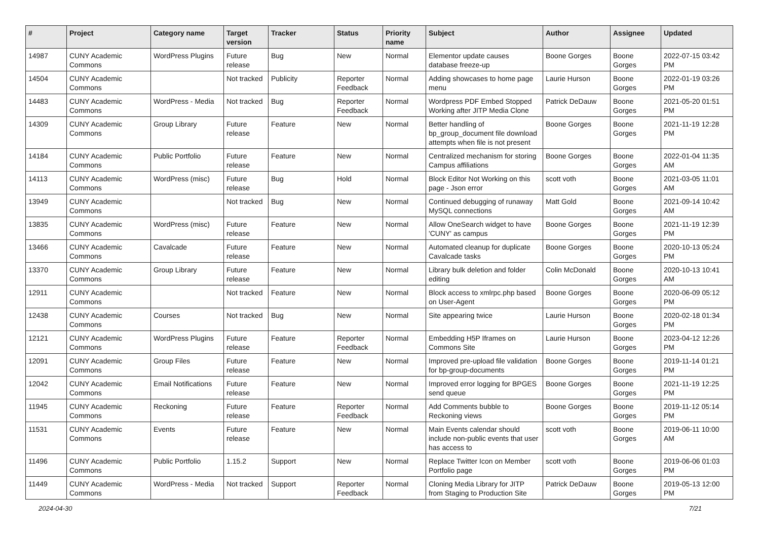| # | Project | Category name | Target version | Tracker | Status | Priority name | Subject | Author | Assignee | Updated |
| --- | --- | --- | --- | --- | --- | --- | --- | --- | --- | --- |
| 14987 | CUNY Academic Commons | WordPress Plugins | Future release | Bug | New | Normal | Elementor update causes database freeze-up | Boone Gorges | Boone Gorges | 2022-07-15 03:42 PM |
| 14504 | CUNY Academic Commons | | Not tracked | Publicity | Reporter Feedback | Normal | Adding showcases to home page menu | Laurie Hurson | Boone Gorges | 2022-01-19 03:26 PM |
| 14483 | CUNY Academic Commons | WordPress - Media | Not tracked | Bug | Reporter Feedback | Normal | Wordpress PDF Embed Stopped Working after JITP Media Clone | Patrick DeDauw | Boone Gorges | 2021-05-20 01:51 PM |
| 14309 | CUNY Academic Commons | Group Library | Future release | Feature | New | Normal | Better handling of bp_group_document file download attempts when file is not present | Boone Gorges | Boone Gorges | 2021-11-19 12:28 PM |
| 14184 | CUNY Academic Commons | Public Portfolio | Future release | Feature | New | Normal | Centralized mechanism for storing Campus affiliations | Boone Gorges | Boone Gorges | 2022-01-04 11:35 AM |
| 14113 | CUNY Academic Commons | WordPress (misc) | Future release | Bug | Hold | Normal | Block Editor Not Working on this page - Json error | scott voth | Boone Gorges | 2021-03-05 11:01 AM |
| 13949 | CUNY Academic Commons | | Not tracked | Bug | New | Normal | Continued debugging of runaway MySQL connections | Matt Gold | Boone Gorges | 2021-09-14 10:42 AM |
| 13835 | CUNY Academic Commons | WordPress (misc) | Future release | Feature | New | Normal | Allow OneSearch widget to have 'CUNY' as campus | Boone Gorges | Boone Gorges | 2021-11-19 12:39 PM |
| 13466 | CUNY Academic Commons | Cavalcade | Future release | Feature | New | Normal | Automated cleanup for duplicate Cavalcade tasks | Boone Gorges | Boone Gorges | 2020-10-13 05:24 PM |
| 13370 | CUNY Academic Commons | Group Library | Future release | Feature | New | Normal | Library bulk deletion and folder editing | Colin McDonald | Boone Gorges | 2020-10-13 10:41 AM |
| 12911 | CUNY Academic Commons | | Not tracked | Feature | New | Normal | Block access to xmlrpc.php based on User-Agent | Boone Gorges | Boone Gorges | 2020-06-09 05:12 PM |
| 12438 | CUNY Academic Commons | Courses | Not tracked | Bug | New | Normal | Site appearing twice | Laurie Hurson | Boone Gorges | 2020-02-18 01:34 PM |
| 12121 | CUNY Academic Commons | WordPress Plugins | Future release | Feature | Reporter Feedback | Normal | Embedding H5P Iframes on Commons Site | Laurie Hurson | Boone Gorges | 2023-04-12 12:26 PM |
| 12091 | CUNY Academic Commons | Group Files | Future release | Feature | New | Normal | Improved pre-upload file validation for bp-group-documents | Boone Gorges | Boone Gorges | 2019-11-14 01:21 PM |
| 12042 | CUNY Academic Commons | Email Notifications | Future release | Feature | New | Normal | Improved error logging for BPGES send queue | Boone Gorges | Boone Gorges | 2021-11-19 12:25 PM |
| 11945 | CUNY Academic Commons | Reckoning | Future release | Feature | Reporter Feedback | Normal | Add Comments bubble to Reckoning views | Boone Gorges | Boone Gorges | 2019-11-12 05:14 PM |
| 11531 | CUNY Academic Commons | Events | Future release | Feature | New | Normal | Main Events calendar should include non-public events that user has access to | scott voth | Boone Gorges | 2019-06-11 10:00 AM |
| 11496 | CUNY Academic Commons | Public Portfolio | 1.15.2 | Support | New | Normal | Replace Twitter Icon on Member Portfolio page | scott voth | Boone Gorges | 2019-06-06 01:03 PM |
| 11449 | CUNY Academic Commons | WordPress - Media | Not tracked | Support | Reporter Feedback | Normal | Cloning Media Library for JITP from Staging to Production Site | Patrick DeDauw | Boone Gorges | 2019-05-13 12:00 PM |
2024-04-30 7/21